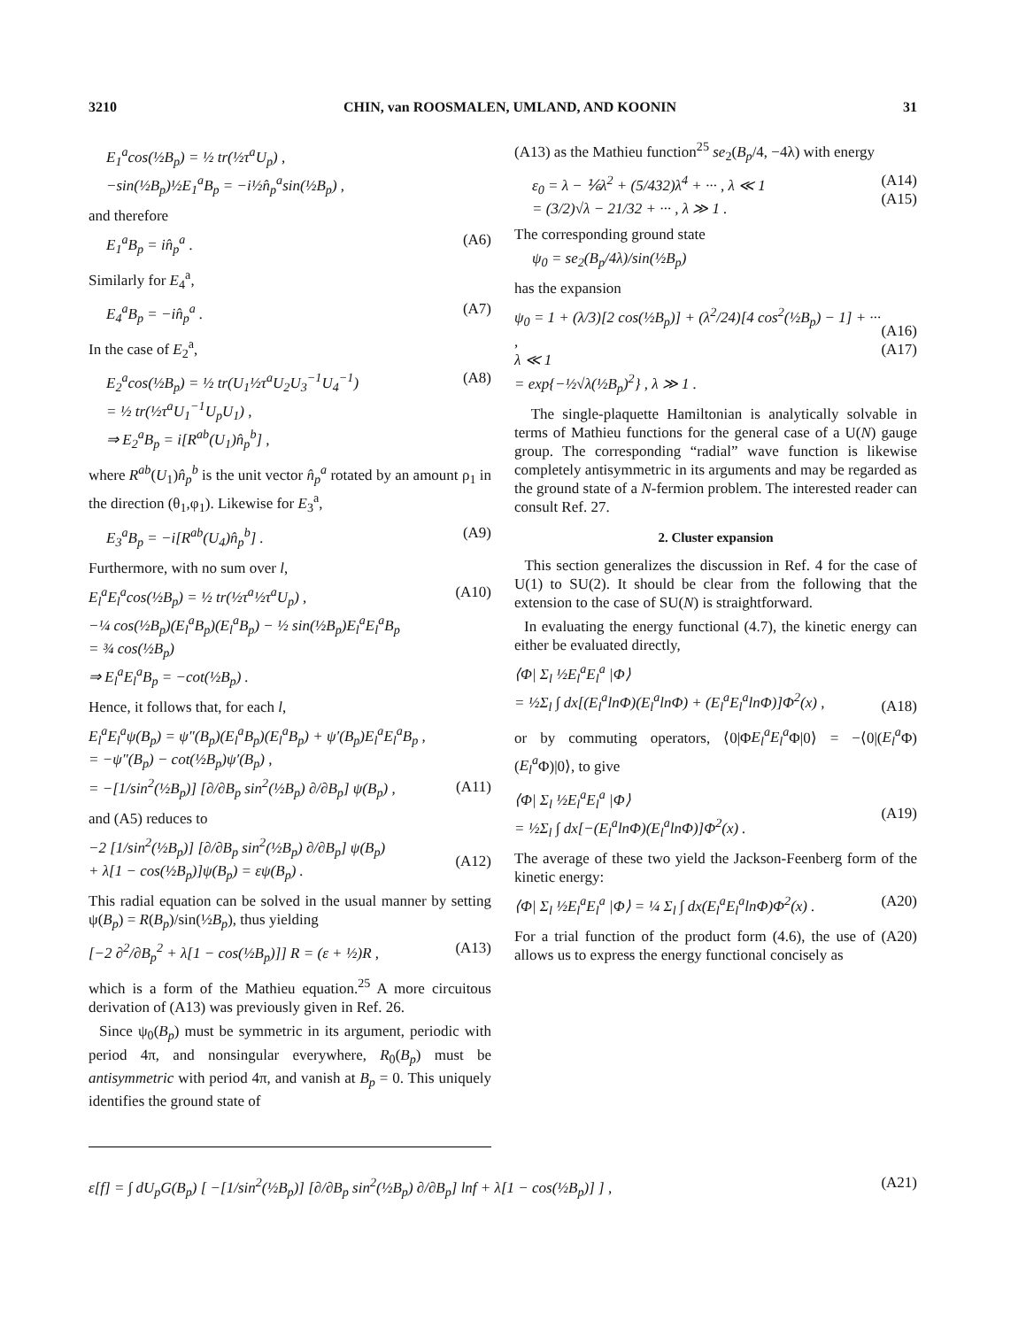3210 CHIN, van ROOSMALEN, UMLAND, AND KOONIN 31
E<sub>1</sub><sup>a</sup>cos(½B<sub>p</sub>) = ½ tr(½τ<sup>a</sup>U<sub>p</sub>) ,
−sin(½B<sub>p</sub>)½E<sub>1</sub><sup>a</sup>B<sub>p</sub> = −i½n̂<sub>p</sub><sup>a</sup>sin(½B<sub>p</sub>) ,
and therefore
E<sub>1</sub><sup>a</sup>B<sub>p</sub> = in̂<sub>p</sub><sup>a</sup> . (A6)
Similarly for E<sub>4</sub><sup>a</sup>,
E<sub>4</sub><sup>a</sup>B<sub>p</sub> = −in̂<sub>p</sub><sup>a</sup> . (A7)
In the case of E<sub>2</sub><sup>a</sup>,
E<sub>2</sub><sup>a</sup>cos(½B<sub>p</sub>) = ½ tr(U<sub>1</sub>½τ<sup>a</sup>U<sub>2</sub>U<sub>3</sub><sup>−1</sup>U<sub>4</sub><sup>−1</sup>)
= ½ tr(½τ<sup>a</sup>U<sub>1</sub><sup>−1</sup>U<sub>p</sub>U<sub>1</sub>) ,
⇒ E<sub>2</sub><sup>a</sup>B<sub>p</sub> = i[R<sup>ab</sup>(U<sub>1</sub>)n̂<sub>p</sub><sup>b</sup>] , (A8)
where R<sup>ab</sup>(U<sub>1</sub>)n̂<sub>p</sub><sup>b</sup> is the unit vector n̂<sub>p</sub><sup>a</sup> rotated by an amount ρ<sub>1</sub> in the direction (θ<sub>1</sub>,φ<sub>1</sub>). Likewise for E<sub>3</sub><sup>a</sup>,
E<sub>3</sub><sup>a</sup>B<sub>p</sub> = −i[R<sup>ab</sup>(U<sub>4</sub>)n̂<sub>p</sub><sup>b</sup>] . (A9)
Furthermore, with no sum over l,
E<sub>l</sub><sup>a</sup>E<sub>l</sub><sup>a</sup>cos(½B<sub>p</sub>) = ½ tr(½τ<sup>a</sup>½τ<sup>a</sup>U<sub>p</sub>) ,
−¼ cos(½B<sub>p</sub>)(E<sub>l</sub><sup>a</sup>B<sub>p</sub>)(E<sub>l</sub><sup>a</sup>B<sub>p</sub>) − ½ sin(½B<sub>p</sub>)E<sub>l</sub><sup>a</sup>E<sub>l</sub><sup>a</sup>B<sub>p</sub>
= ¾ cos(½B<sub>p</sub>)
⇒ E<sub>l</sub><sup>a</sup>E<sub>l</sub><sup>a</sup>B<sub>p</sub> = −cot(½B<sub>p</sub>) . (A10)
Hence, it follows that, for each l,
E<sub>l</sub><sup>a</sup>E<sub>l</sub><sup>a</sup>ψ(B<sub>p</sub>) = ψ″(B<sub>p</sub>)(E<sub>l</sub><sup>a</sup>B<sub>p</sub>)(E<sub>l</sub><sup>a</sup>B<sub>p</sub>) + ψ′(B<sub>p</sub>)E<sub>l</sub><sup>a</sup>E<sub>l</sub><sup>a</sup>B<sub>p</sub> ,
= −ψ″(B<sub>p</sub>) − cot(½B<sub>p</sub>)ψ′(B<sub>p</sub>) ,
= −[1/sin<sup>2</sup>(½B<sub>p</sub>)] [∂/∂B<sub>p</sub> sin<sup>2</sup>(½B<sub>p</sub>) ∂/∂B<sub>p</sub>] ψ(B<sub>p</sub>) ,
(A11)
and (A5) reduces to
−2 [1/sin<sup>2</sup>(½B<sub>p</sub>)] [∂/∂B<sub>p</sub> sin<sup>2</sup>(½B<sub>p</sub>) ∂/∂B<sub>p</sub>] ψ(B<sub>p</sub>)
+ λ[1 − cos(½B<sub>p</sub>)]ψ(B<sub>p</sub>) = εψ(B<sub>p</sub>) .
(A12)
This radial equation can be solved in the usual manner by setting ψ(B<sub>p</sub>) = R(B<sub>p</sub>)/sin(½B<sub>p</sub>), thus yielding
[−2 ∂<sup>2</sup>/∂B<sub>p</sub><sup>2</sup> + λ[1 − cos(½B<sub>p</sub>)]] R = (ε + ½)R , (A13)
which is a form of the Mathieu equation.<sup>25</sup> A more circuitous derivation of (A13) was previously given in Ref. 26.
Since ψ<sub>0</sub>(B<sub>p</sub>) must be symmetric in its argument, periodic with period 4π, and nonsingular everywhere, R<sub>0</sub>(B<sub>p</sub>) must be antisymmetric with period 4π, and vanish at B<sub>p</sub> = 0. This uniquely identifies the ground state of
(A13) as the Mathieu function<sup>25</sup> se<sub>2</sub>(B<sub>p</sub>/4, −4λ) with energy
ε<sub>0</sub> = λ − ⅙λ<sup>2</sup> + (5/432)λ<sup>4</sup> + ··· , λ ≪ 1
= (3/2)√λ − 21/32 + ··· , λ ≫ 1 . (A14)
(A15)
The corresponding ground state
ψ<sub>0</sub> = se<sub>2</sub>(B<sub>p</sub>/4λ)/sin(½B<sub>p</sub>)
has the expansion
ψ<sub>0</sub> = 1 + (λ/3)[2 cos(½B<sub>p</sub>)] + (λ<sup>2</sup>/24)[4 cos<sup>2</sup>(½B<sub>p</sub>) − 1] + ··· ,
λ ≪ 1
= exp{−½√λ(½B<sub>p</sub>)<sup>2</sup>} , λ ≫ 1 .
(A16)
(A17)
The single-plaquette Hamiltonian is analytically solvable in terms of Mathieu functions for the general case of a U(N) gauge group. The corresponding “radial” wave function is likewise completely antisymmetric in its arguments and may be regarded as the ground state of a N-fermion problem. The interested reader can consult Ref. 27.
2. Cluster expansion
This section generalizes the discussion in Ref. 4 for the case of U(1) to SU(2). It should be clear from the following that the extension to the case of SU(N) is straightforward.
In evaluating the energy functional (4.7), the kinetic energy can either be evaluated directly,
⟨Φ| Σ<sub>l</sub> ½E<sub>l</sub><sup>a</sup>E<sub>l</sub><sup>a</sup> |Φ⟩
= ½Σ<sub>l</sub> ∫ dx[(E<sub>l</sub><sup>a</sup>lnΦ)(E<sub>l</sub><sup>a</sup>lnΦ) + (E<sub>l</sub><sup>a</sup>E<sub>l</sub><sup>a</sup>lnΦ)]Φ<sup>2</sup>(x) ,
(A18)
or by commuting operators, ⟨0|ΦE<sub>l</sub><sup>a</sup>E<sub>l</sub><sup>a</sup> Φ|0⟩ = −⟨0|(E<sub>l</sub><sup>a</sup> Φ)(E<sub>l</sub><sup>a</sup> Φ)|0⟩, to give
⟨Φ| Σ<sub>l</sub> ½E<sub>l</sub><sup>a</sup>E<sub>l</sub><sup>a</sup> |Φ⟩
= ½Σ<sub>l</sub> ∫ dx[−(E<sub>l</sub><sup>a</sup>lnΦ)(E<sub>l</sub><sup>a</sup>lnΦ)]Φ<sup>2</sup>(x) .
(A19)
The average of these two yield the Jackson-Feenberg form of the kinetic energy:
⟨Φ| Σ<sub>l</sub> ½E<sub>l</sub><sup>a</sup>E<sub>l</sub><sup>a</sup> |Φ⟩ = ¼ Σ<sub>l</sub> ∫ dx(E<sub>l</sub><sup>a</sup>E<sub>l</sub><sup>a</sup>lnΦ)Φ<sup>2</sup>(x) . (A20)
For a trial function of the product form (4.6), the use of (A20) allows us to express the energy functional concisely as
ε[f] = ∫ dU<sub>p</sub>G(B<sub>p</sub>) [ −[1/sin<sup>2</sup>(½B<sub>p</sub>)] [∂/∂B<sub>p</sub> sin<sup>2</sup>(½B<sub>p</sub>) ∂/∂B<sub>p</sub>] lnf + λ[1 − cos(½B<sub>p</sub>)] ] , (A21)